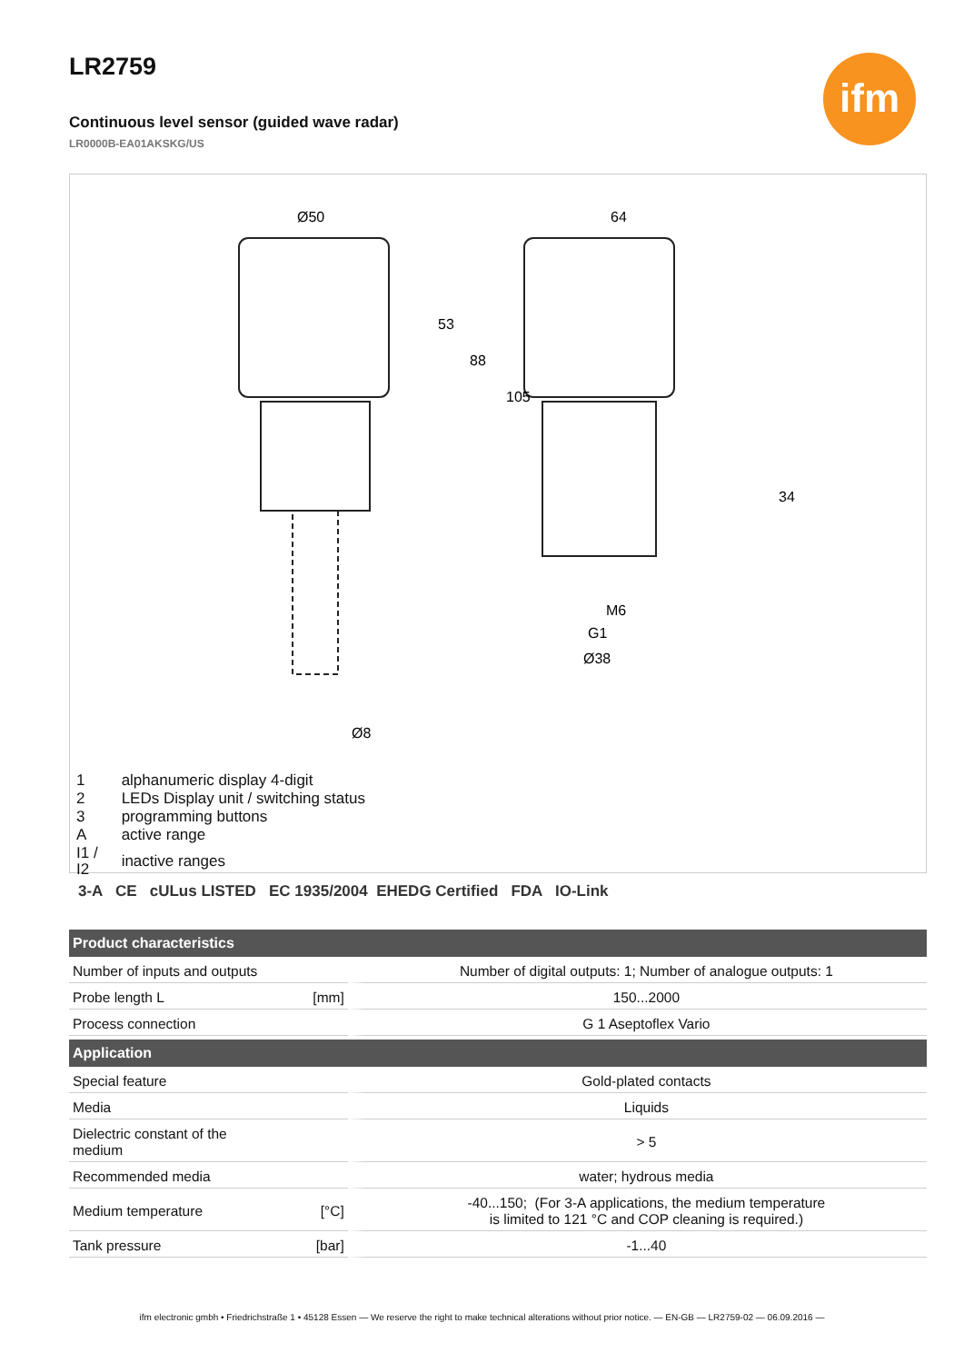LR2759
Continuous level sensor (guided wave radar)
LR0000B-EA01AKSKG/US
ifm
Ø50
64
53
88
105
M6
G1
Ø38
Ø8
34
| 1 | alphanumeric display 4-digit |
| 2 | LEDs Display unit / switching status |
| 3 | programming buttons |
| A | active range |
| I1 / I2 | inactive ranges |
3-A CE cULus LISTED EC 1935/2004 EHEDG Certified FDA IO-Link
| Product characteristics | |
| --- | --- |
| Number of inputs and outputs | Number of digital outputs: 1; Number of analogue outputs: 1 |
| Probe length L [mm] | 150...2000 |
| Process connection | G 1 Aseptoflex Vario |
| Application | |
| Special feature | Gold-plated contacts |
| Media | Liquids |
| Dielectric constant of the medium | > 5 |
| Recommended media | water; hydrous media |
| Medium temperature [°C] | -40...150; (For 3-A applications, the medium temperature is limited to 121 °C and COP cleaning is required.) |
| Tank pressure [bar] | -1...40 |
ifm electronic gmbh • Friedrichstraße 1 • 45128 Essen — We reserve the right to make technical alterations without prior notice. — EN-GB — LR2759-02 — 06.09.2016 —